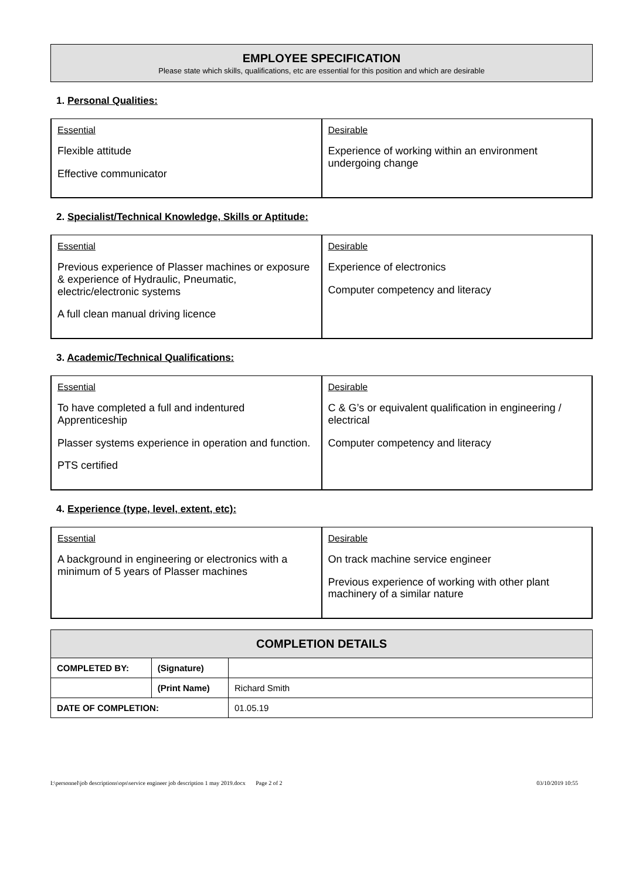EMPLOYEE SPECIFICATION
Please state which skills, qualifications, etc are essential for this position and which are desirable
1. Personal Qualities:
| Essential Flexible attitude Effective communicator | Desirable Experience of working within an environment undergoing change |
2. Specialist/Technical Knowledge, Skills or Aptitude:
| Essential Previous experience of Plasser machines or exposure & experience of Hydraulic, Pneumatic, electric/electronic systems A full clean manual driving licence | Desirable Experience of electronics Computer competency and literacy |
3. Academic/Technical Qualifications:
| Essential To have completed a full and indentured Apprenticeship Plasser systems experience in operation and function. PTS certified | Desirable C & G’s or equivalent qualification in engineering / electrical Computer competency and literacy |
4. Experience (type, level, extent, etc):
| Essential A background in engineering or electronics with a minimum of 5 years of Plasser machines | Desirable On track machine service engineer Previous experience of working with other plant machinery of a similar nature |
| COMPLETION DETAILS | | |
| --- | --- | --- |
| COMPLETED BY: | (Signature) | |
| | (Print Name) | Richard Smith |
| DATE OF COMPLETION: | | 01.05.19 |
I:\personnel\job descriptions\ops\service engineer job description 1 may 2019.docx Page 2 of 2 03/10/2019 10:55